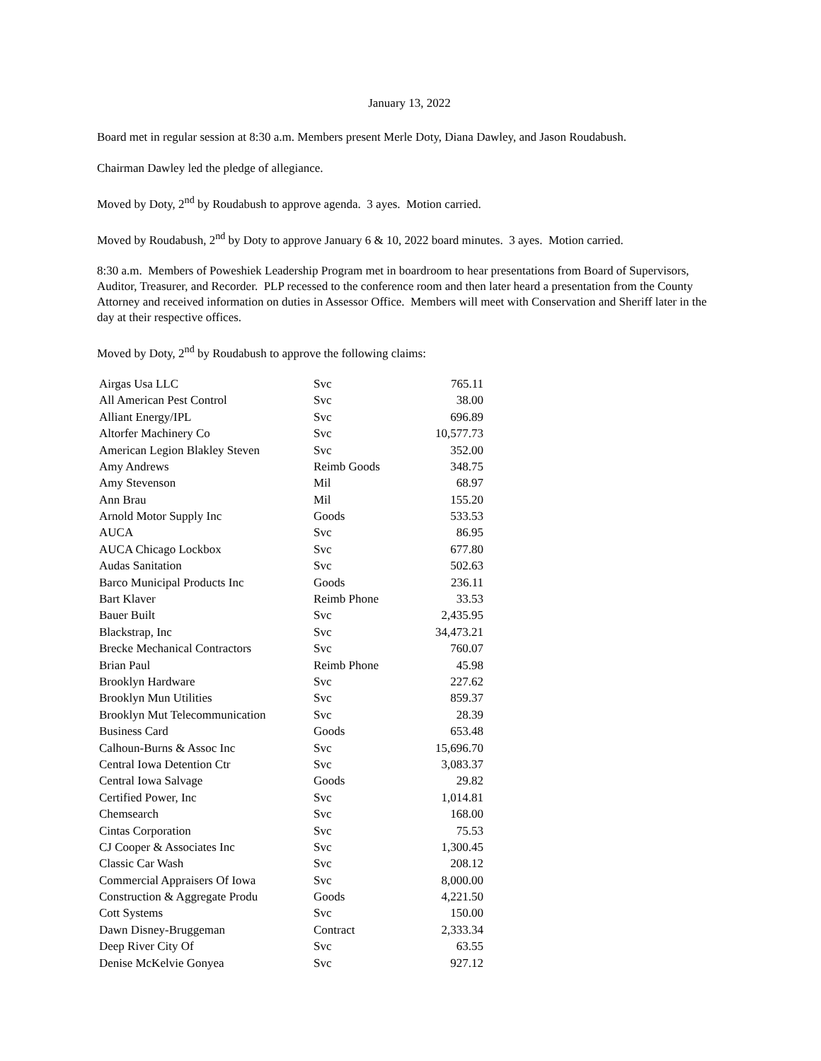January 13, 2022
Board met in regular session at 8:30 a.m. Members present Merle Doty, Diana Dawley, and Jason Roudabush.
Chairman Dawley led the pledge of allegiance.
Moved by Doty, 2<sup>nd</sup> by Roudabush to approve agenda. 3 ayes. Motion carried.
Moved by Roudabush, 2<sup>nd</sup> by Doty to approve January 6 & 10, 2022 board minutes. 3 ayes. Motion carried.
8:30 a.m. Members of Poweshiek Leadership Program met in boardroom to hear presentations from Board of Supervisors, Auditor, Treasurer, and Recorder. PLP recessed to the conference room and then later heard a presentation from the County Attorney and received information on duties in Assessor Office. Members will meet with Conservation and Sheriff later in the day at their respective offices.
Moved by Doty, 2<sup>nd</sup> by Roudabush to approve the following claims:
| Airgas Usa LLC | Svc | 765.11 |
| All American Pest Control | Svc | 38.00 |
| Alliant Energy/IPL | Svc | 696.89 |
| Altorfer Machinery Co | Svc | 10,577.73 |
| American Legion Blakley Steven | Svc | 352.00 |
| Amy Andrews | Reimb Goods | 348.75 |
| Amy Stevenson | Mil | 68.97 |
| Ann Brau | Mil | 155.20 |
| Arnold Motor Supply Inc | Goods | 533.53 |
| AUCA | Svc | 86.95 |
| AUCA Chicago Lockbox | Svc | 677.80 |
| Audas Sanitation | Svc | 502.63 |
| Barco Municipal Products Inc | Goods | 236.11 |
| Bart Klaver | Reimb Phone | 33.53 |
| Bauer Built | Svc | 2,435.95 |
| Blackstrap, Inc | Svc | 34,473.21 |
| Brecke Mechanical Contractors | Svc | 760.07 |
| Brian Paul | Reimb Phone | 45.98 |
| Brooklyn Hardware | Svc | 227.62 |
| Brooklyn Mun Utilities | Svc | 859.37 |
| Brooklyn Mut Telecommunication | Svc | 28.39 |
| Business Card | Goods | 653.48 |
| Calhoun-Burns & Assoc Inc | Svc | 15,696.70 |
| Central Iowa Detention Ctr | Svc | 3,083.37 |
| Central Iowa Salvage | Goods | 29.82 |
| Certified Power, Inc | Svc | 1,014.81 |
| Chemsearch | Svc | 168.00 |
| Cintas Corporation | Svc | 75.53 |
| CJ Cooper & Associates Inc | Svc | 1,300.45 |
| Classic Car Wash | Svc | 208.12 |
| Commercial Appraisers Of Iowa | Svc | 8,000.00 |
| Construction & Aggregate Produ | Goods | 4,221.50 |
| Cott Systems | Svc | 150.00 |
| Dawn Disney-Bruggeman | Contract | 2,333.34 |
| Deep River City Of | Svc | 63.55 |
| Denise McKelvie Gonyea | Svc | 927.12 |